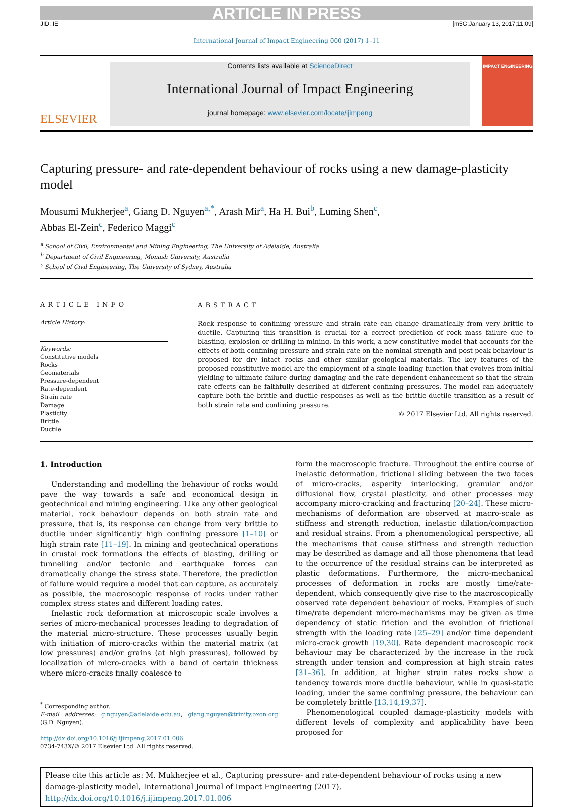ARTICLE IN PRESS
JID: IE [m5G;January 13, 2017;11:09]
International Journal of Impact Engineering 000 (2017) 1–11
ELSEVIER
Contents lists available at ScienceDirect
International Journal of Impact Engineering
journal homepage: www.elsevier.com/locate/ijimpeng
IMPACT ENGINEERING
Capturing pressure- and rate-dependent behaviour of rocks using a new damage-plasticity model
Mousumi Mukherjee<sup>a</sup>, Giang D. Nguyen<sup>a,*</sup>, Arash Mir<sup>a</sup>, Ha H. Bui<sup>b</sup>, Luming Shen<sup>c</sup>,
Abbas El-Zein<sup>c</sup>, Federico Maggi<sup>c</sup>
<sup>a</sup> School of Civil, Environmental and Mining Engineering, The University of Adelaide, Australia
<sup>b</sup> Department of Civil Engineering, Monash University, Australia
<sup>c</sup> School of Civil Engineering, The University of Sydney, Australia
ARTICLE INFO
Article History:
Keywords:
Constitutive models
Rocks
Geomaterials
Pressure-dependent
Rate-dependent
Strain rate
Damage
Plasticity
Brittle
Ductile
ABSTRACT
Rock response to confining pressure and strain rate can change dramatically from very brittle to ductile. Capturing this transition is crucial for a correct prediction of rock mass failure due to blasting, explosion or drilling in mining. In this work, a new constitutive model that accounts for the effects of both confining pressure and strain rate on the nominal strength and post peak behaviour is proposed for dry intact rocks and other similar geological materials. The key features of the proposed constitutive model are the employment of a single loading function that evolves from initial yielding to ultimate failure during damaging and the rate-dependent enhancement so that the strain rate effects can be faithfully described at different confining pressures. The model can adequately capture both the brittle and ductile responses as well as the brittle-ductile transition as a result of both strain rate and confining pressure.
© 2017 Elsevier Ltd. All rights reserved.
1. Introduction
Understanding and modelling the behaviour of rocks would pave the way towards a safe and economical design in geotechnical and mining engineering. Like any other geological material, rock behaviour depends on both strain rate and pressure, that is, its response can change from very brittle to ductile under significantly high confining pressure [1–10] or high strain rate [11–19]. In mining and geotechnical operations in crustal rock formations the effects of blasting, drilling or tunnelling and/or tectonic and earthquake forces can dramatically change the stress state. Therefore, the prediction of failure would require a model that can capture, as accurately as possible, the macroscopic response of rocks under rather complex stress states and different loading rates.
Inelastic rock deformation at microscopic scale involves a series of micro-mechanical processes leading to degradation of the material micro-structure. These processes usually begin with initiation of micro-cracks within the material matrix (at low pressures) and/or grains (at high pressures), followed by localization of micro-cracks with a band of certain thickness where micro-cracks finally coalesce to
<sup>*</sup> Corresponding author.
E-mail addresses: g.nguyen@adelaide.edu.au, giang.nguyen@trinity.oxon.org (G.D. Nguyen).
http://dx.doi.org/10.1016/j.ijimpeng.2017.01.006
0734-743X/© 2017 Elsevier Ltd. All rights reserved.
form the macroscopic fracture. Throughout the entire course of inelastic deformation, frictional sliding between the two faces of micro-cracks, asperity interlocking, granular and/or diffusional flow, crystal plasticity, and other processes may accompany micro-cracking and fracturing [20–24]. These micro-mechanisms of deformation are observed at macro-scale as stiffness and strength reduction, inelastic dilation/compaction and residual strains. From a phenomenological perspective, all the mechanisms that cause stiffness and strength reduction may be described as damage and all those phenomena that lead to the occurrence of the residual strains can be interpreted as plastic deformations. Furthermore, the micro-mechanical processes of deformation in rocks are mostly time/rate-dependent, which consequently give rise to the macroscopically observed rate dependent behaviour of rocks. Examples of such time/rate dependent micro-mechanisms may be given as time dependency of static friction and the evolution of frictional strength with the loading rate [25–29] and/or time dependent micro-crack growth [19,30]. Rate dependent macroscopic rock behaviour may be characterized by the increase in the rock strength under tension and compression at high strain rates [31–36]. In addition, at higher strain rates rocks show a tendency towards more ductile behaviour, while in quasi-static loading, under the same confining pressure, the behaviour can be completely brittle [13,14,19,37].
Phenomenological coupled damage-plasticity models with different levels of complexity and applicability have been proposed for
Please cite this article as: M. Mukherjee et al., Capturing pressure- and rate-dependent behaviour of rocks using a new damage-plasticity model, International Journal of Impact Engineering (2017), http://dx.doi.org/10.1016/j.ijimpeng.2017.01.006